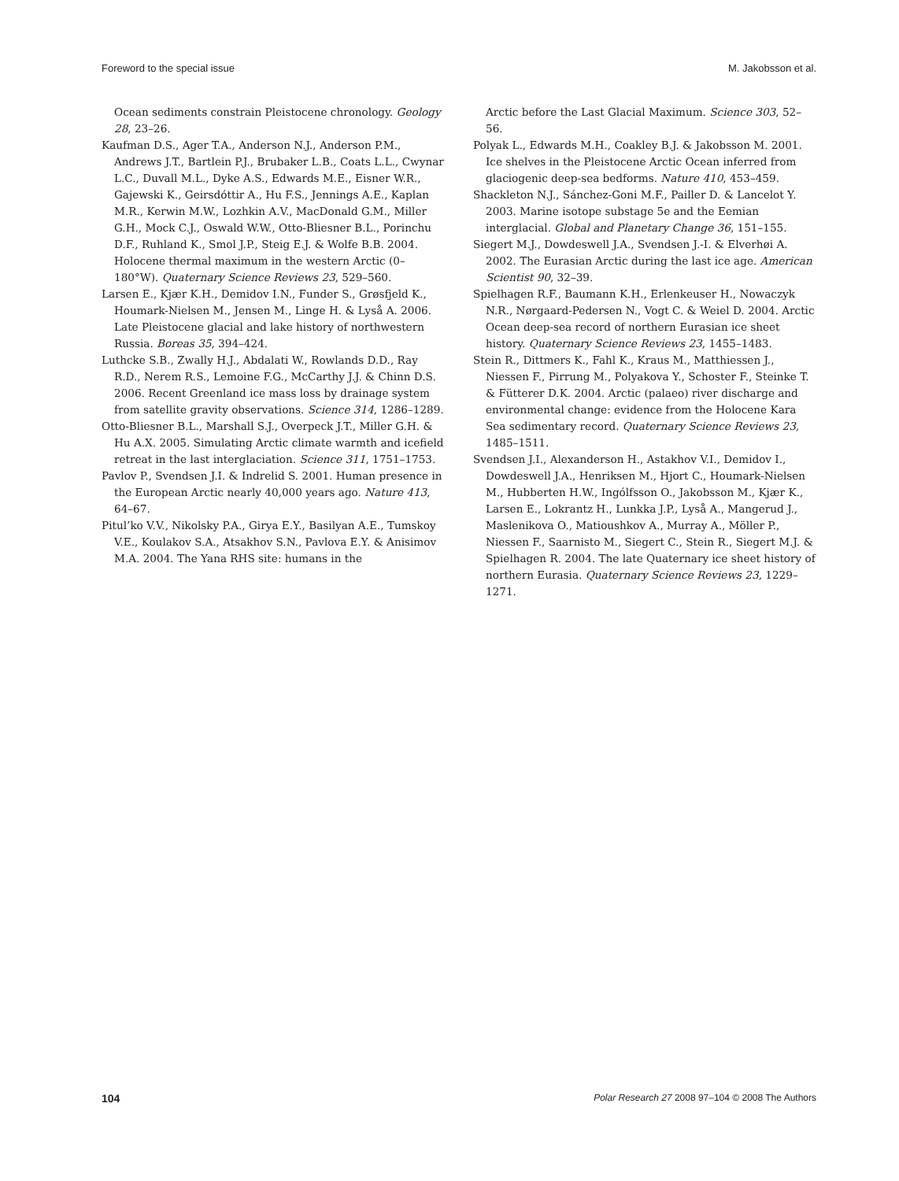Foreword to the special issue M. Jakobsson et al.
Ocean sediments constrain Pleistocene chronology. Geology 28, 23–26.
Kaufman D.S., Ager T.A., Anderson N.J., Anderson P.M., Andrews J.T., Bartlein P.J., Brubaker L.B., Coats L.L., Cwynar L.C., Duvall M.L., Dyke A.S., Edwards M.E., Eisner W.R., Gajewski K., Geirsdóttir A., Hu F.S., Jennings A.E., Kaplan M.R., Kerwin M.W., Lozhkin A.V., MacDonald G.M., Miller G.H., Mock C.J., Oswald W.W., Otto-Bliesner B.L., Porinchu D.F., Ruhland K., Smol J.P., Steig E.J. & Wolfe B.B. 2004. Holocene thermal maximum in the western Arctic (0–180°W). Quaternary Science Reviews 23, 529–560.
Larsen E., Kjær K.H., Demidov I.N., Funder S., Grøsfjeld K., Houmark-Nielsen M., Jensen M., Linge H. & Lyså A. 2006. Late Pleistocene glacial and lake history of northwestern Russia. Boreas 35, 394–424.
Luthcke S.B., Zwally H.J., Abdalati W., Rowlands D.D., Ray R.D., Nerem R.S., Lemoine F.G., McCarthy J.J. & Chinn D.S. 2006. Recent Greenland ice mass loss by drainage system from satellite gravity observations. Science 314, 1286–1289.
Otto-Bliesner B.L., Marshall S.J., Overpeck J.T., Miller G.H. & Hu A.X. 2005. Simulating Arctic climate warmth and icefield retreat in the last interglaciation. Science 311, 1751–1753.
Pavlov P., Svendsen J.I. & Indrelid S. 2001. Human presence in the European Arctic nearly 40,000 years ago. Nature 413, 64–67.
Pitul’ko V.V., Nikolsky P.A., Girya E.Y., Basilyan A.E., Tumskoy V.E., Koulakov S.A., Atsakhov S.N., Pavlova E.Y. & Anisimov M.A. 2004. The Yana RHS site: humans in the
Arctic before the Last Glacial Maximum. Science 303, 52–56.
Polyak L., Edwards M.H., Coakley B.J. & Jakobsson M. 2001. Ice shelves in the Pleistocene Arctic Ocean inferred from glaciogenic deep-sea bedforms. Nature 410, 453–459.
Shackleton N.J., Sánchez-Goni M.F., Pailler D. & Lancelot Y. 2003. Marine isotope substage 5e and the Eemian interglacial. Global and Planetary Change 36, 151–155.
Siegert M.J., Dowdeswell J.A., Svendsen J.-I. & Elverhøi A. 2002. The Eurasian Arctic during the last ice age. American Scientist 90, 32–39.
Spielhagen R.F., Baumann K.H., Erlenkeuser H., Nowaczyk N.R., Nørgaard-Pedersen N., Vogt C. & Weiel D. 2004. Arctic Ocean deep-sea record of northern Eurasian ice sheet history. Quaternary Science Reviews 23, 1455–1483.
Stein R., Dittmers K., Fahl K., Kraus M., Matthiessen J., Niessen F., Pirrung M., Polyakova Y., Schoster F., Steinke T. & Fütterer D.K. 2004. Arctic (palaeo) river discharge and environmental change: evidence from the Holocene Kara Sea sedimentary record. Quaternary Science Reviews 23, 1485–1511.
Svendsen J.I., Alexanderson H., Astakhov V.I., Demidov I., Dowdeswell J.A., Henriksen M., Hjort C., Houmark-Nielsen M., Hubberten H.W., Ingólfsson O., Jakobsson M., Kjær K., Larsen E., Lokrantz H., Lunkka J.P., Lyså A., Mangerud J., Maslenikova O., Matioushkov A., Murray A., Möller P., Niessen F., Saarnisto M., Siegert C., Stein R., Siegert M.J. & Spielhagen R. 2004. The late Quaternary ice sheet history of northern Eurasia. Quaternary Science Reviews 23, 1229–1271.
104 Polar Research 27 2008 97–104 © 2008 The Authors